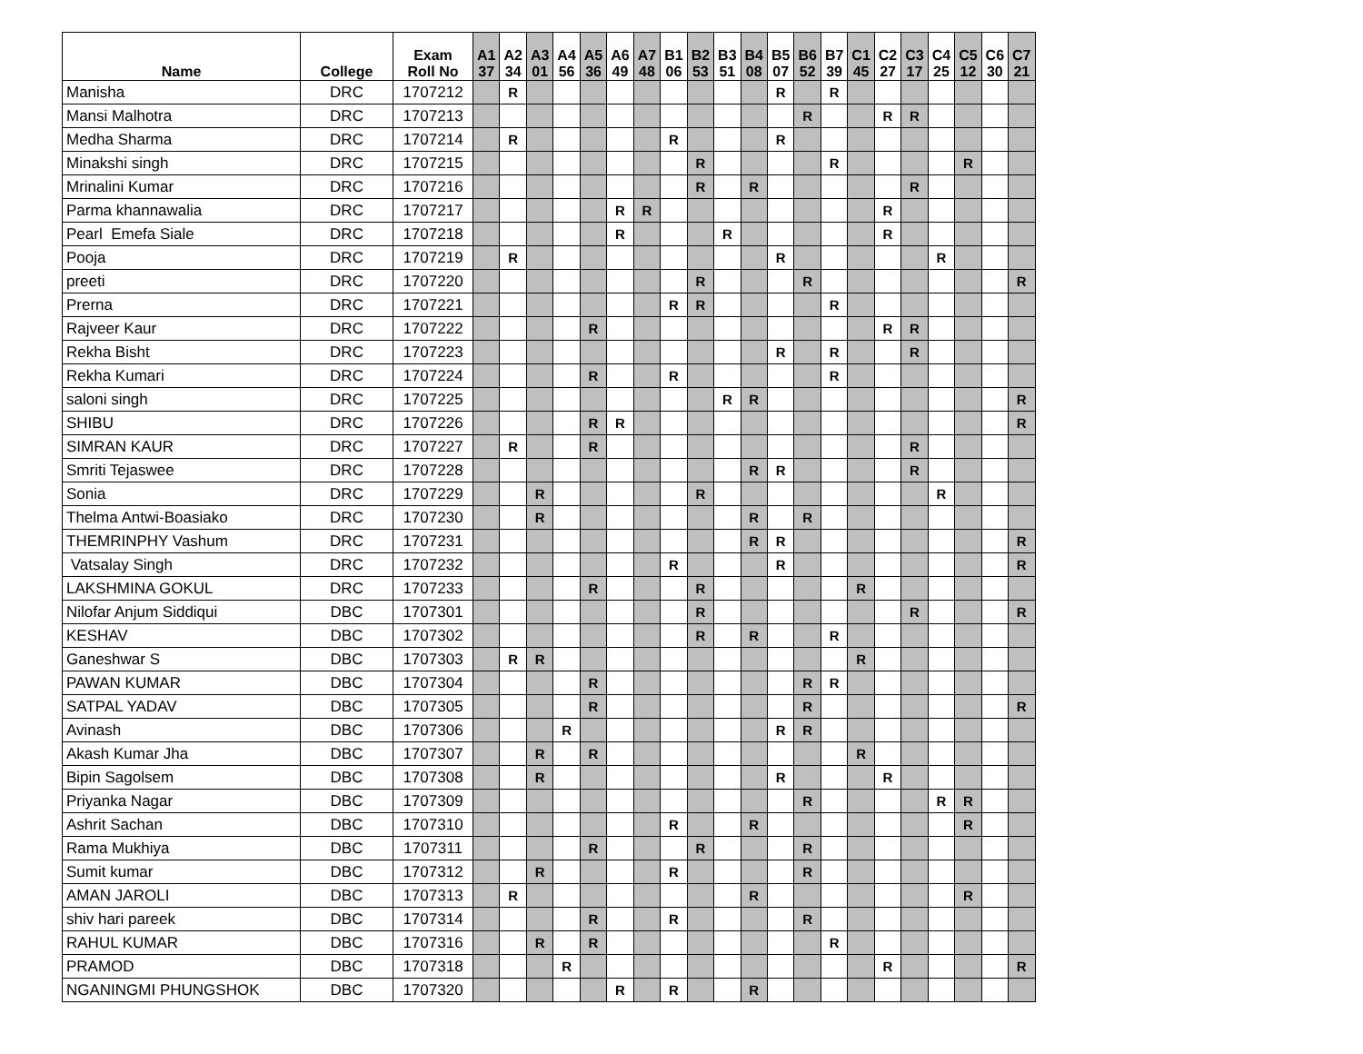| Name | College | Exam Roll No | A1 37 | A2 34 | A3 01 | A4 56 | A5 36 | A6 49 | A7 48 | B1 06 | B2 53 | B3 51 | B4 08 | B5 07 | B6 52 | B7 39 | C1 45 | C2 27 | C3 17 | C4 25 | C5 12 | C6 30 | C7 21 |
| --- | --- | --- | --- | --- | --- | --- | --- | --- | --- | --- | --- | --- | --- | --- | --- | --- | --- | --- | --- | --- | --- | --- | --- |
| Manisha | DRC | 1707212 | | R | | | | | | | | | | R | | R | | | | | | | |
| Mansi Malhotra | DRC | 1707213 | | | | | | | | | | | | | R | | | R | R | | | | |
| Medha Sharma | DRC | 1707214 | | R | | | | | | R | | | | R | | | | | | | | | |
| Minakshi singh | DRC | 1707215 | | | | | | | | | R | | | | | R | | | | | R | | |
| Mrinalini Kumar | DRC | 1707216 | | | | | | | | | R | | R | | | | | | R | | | | |
| Parma khannawalia | DRC | 1707217 | | | | | | R | R | | | | | | | | | R | | | | | |
| Pearl Emefa Siale | DRC | 1707218 | | | | | | R | | | | R | | | | | | R | | | | | |
| Pooja | DRC | 1707219 | | R | | | | | | | | | | R | | | | | | R | | | |
| preeti | DRC | 1707220 | | | | | | | | | R | | | | R | | | | | | | | R |
| Prerna | DRC | 1707221 | | | | | | | | R | R | | | | | R | | | | | | | |
| Rajveer Kaur | DRC | 1707222 | | | | | R | | | | | | | | | | | R | R | | | | |
| Rekha Bisht | DRC | 1707223 | | | | | | | | | | | | R | | R | | | R | | | | |
| Rekha Kumari | DRC | 1707224 | | | | | R | | | R | | | | | | R | | | | | | | |
| saloni singh | DRC | 1707225 | | | | | | | | | | R | R | | | | | | | | | | R |
| SHIBU | DRC | 1707226 | | | | | R | R | | | | | | | | | | | | | | | R |
| SIMRAN KAUR | DRC | 1707227 | | R | | | R | | | | | | | | | | | | R | | | | |
| Smriti Tejaswee | DRC | 1707228 | | | | | | | | | | | R | R | | | | | R | | | | |
| Sonia | DRC | 1707229 | | | R | | | | | | R | | | | | | | | | R | | | |
| Thelma Antwi-Boasiako | DRC | 1707230 | | | R | | | | | | | | R | | R | | | | | | | | |
| THEMRINPHY Vashum | DRC | 1707231 | | | | | | | | | | | R | R | | | | | | | | | R |
| Vatsalay Singh | DRC | 1707232 | | | | | | | | R | | | | R | | | | | | | | | R |
| LAKSHMINA GOKUL | DRC | 1707233 | | | | | R | | | | R | | | | | | R | | | | | | |
| Nilofar Anjum Siddiqui | DBC | 1707301 | | | | | | | | | R | | | | | | | | R | | | | R |
| KESHAV | DBC | 1707302 | | | | | | | | | R | | R | | | R | | | | | | | |
| Ganeshwar S | DBC | 1707303 | | R | R | | | | | | | | | | | | R | | | | | | |
| PAWAN KUMAR | DBC | 1707304 | | | | | R | | | | | | | | R | R | | | | | | | |
| SATPAL YADAV | DBC | 1707305 | | | | | R | | | | | | | | R | | | | | | | | R |
| Avinash | DBC | 1707306 | | | | R | | | | | | | | R | R | | | | | | | | |
| Akash Kumar Jha | DBC | 1707307 | | | R | | R | | | | | | | | | | R | | | | | | |
| Bipin Sagolsem | DBC | 1707308 | | | R | | | | | | | | | R | | | | R | | | | | |
| Priyanka Nagar | DBC | 1707309 | | | | | | | | | | | | | R | | | | | R | R | | |
| Ashrit Sachan | DBC | 1707310 | | | | | | | | R | | | R | | | | | | | | R | | |
| Rama Mukhiya | DBC | 1707311 | | | | | R | | | | R | | | | R | | | | | | | | |
| Sumit kumar | DBC | 1707312 | | | R | | | | | R | | | | | R | | | | | | | | |
| AMAN JAROLI | DBC | 1707313 | | R | | | | | | | | | R | | | | | | | | R | | |
| shiv hari pareek | DBC | 1707314 | | | | | R | | | R | | | | | R | | | | | | | | |
| RAHUL KUMAR | DBC | 1707316 | | | R | | R | | | | | | | | | R | | | | | | | |
| PRAMOD | DBC | 1707318 | | | | R | | | | | | | | | | | | R | | | | | R |
| NGANINGMI PHUNGSHOK | DBC | 1707320 | | | | | | R | | R | | | R | | | | | | | | | | |